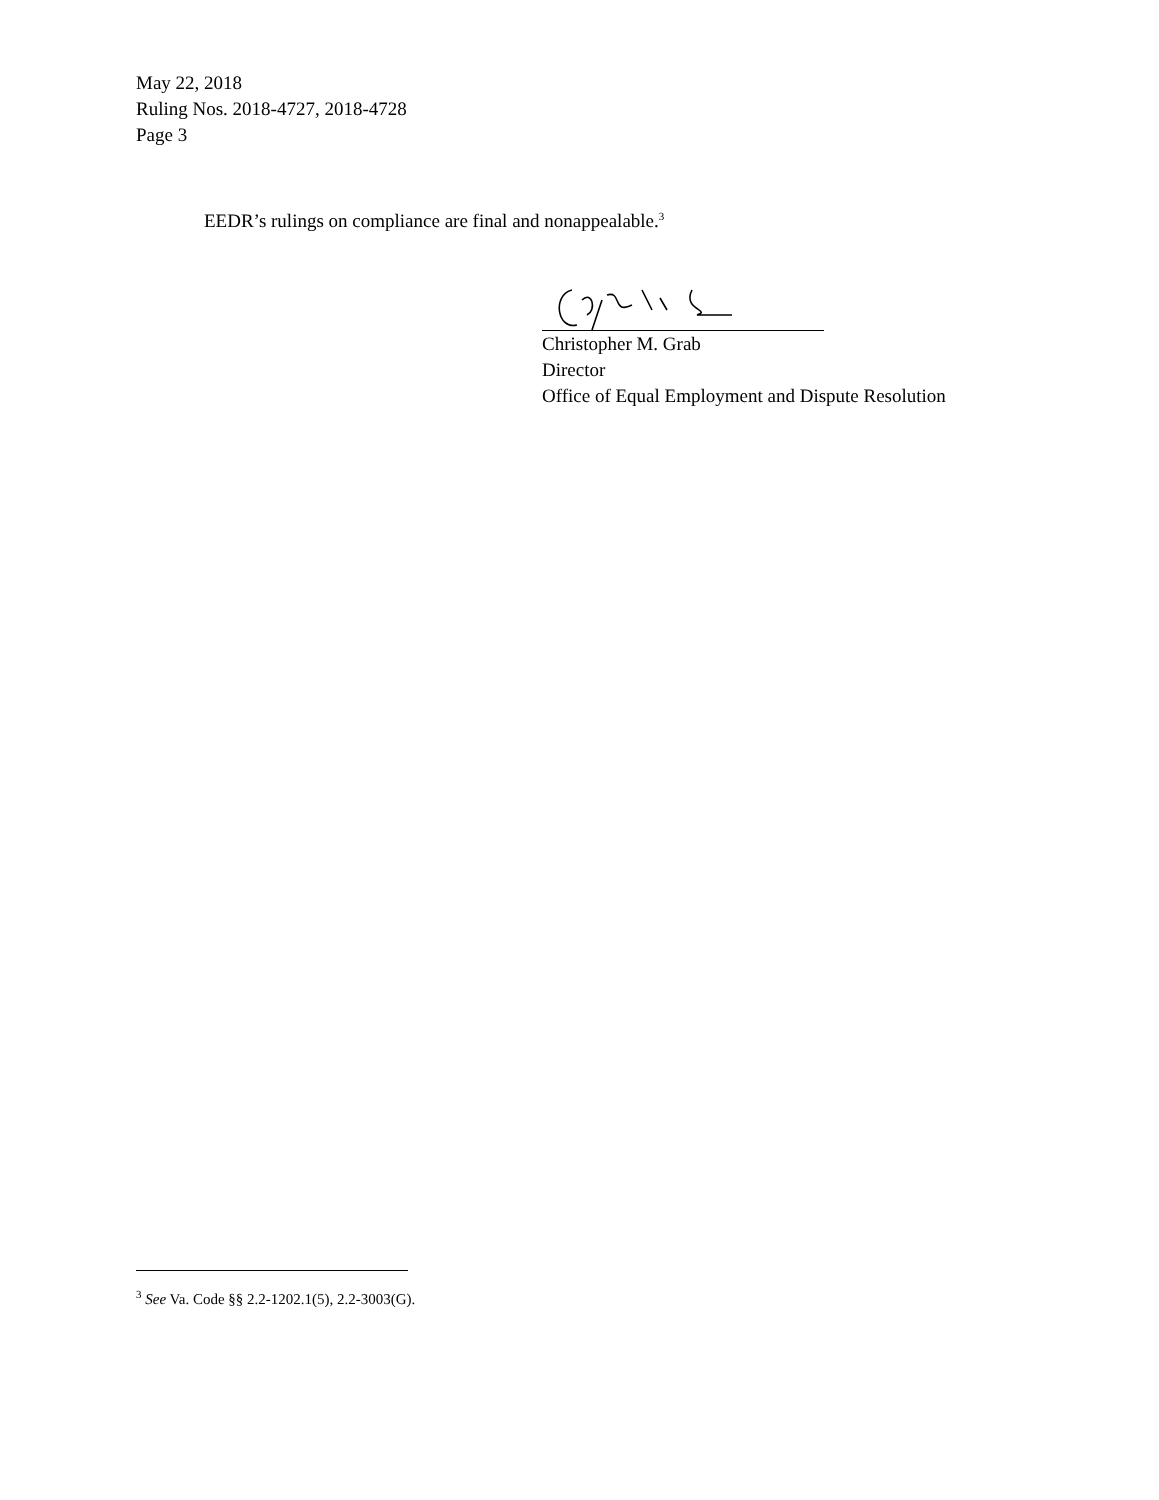May 22, 2018
Ruling Nos. 2018-4727, 2018-4728
Page 3
EEDR’s rulings on compliance are final and nonappealable.<sup>3</sup>
Christopher M. Grab
Director
Office of Equal Employment and Dispute Resolution
<sup>3</sup> See Va. Code §§ 2.2-1202.1(5), 2.2-3003(G).